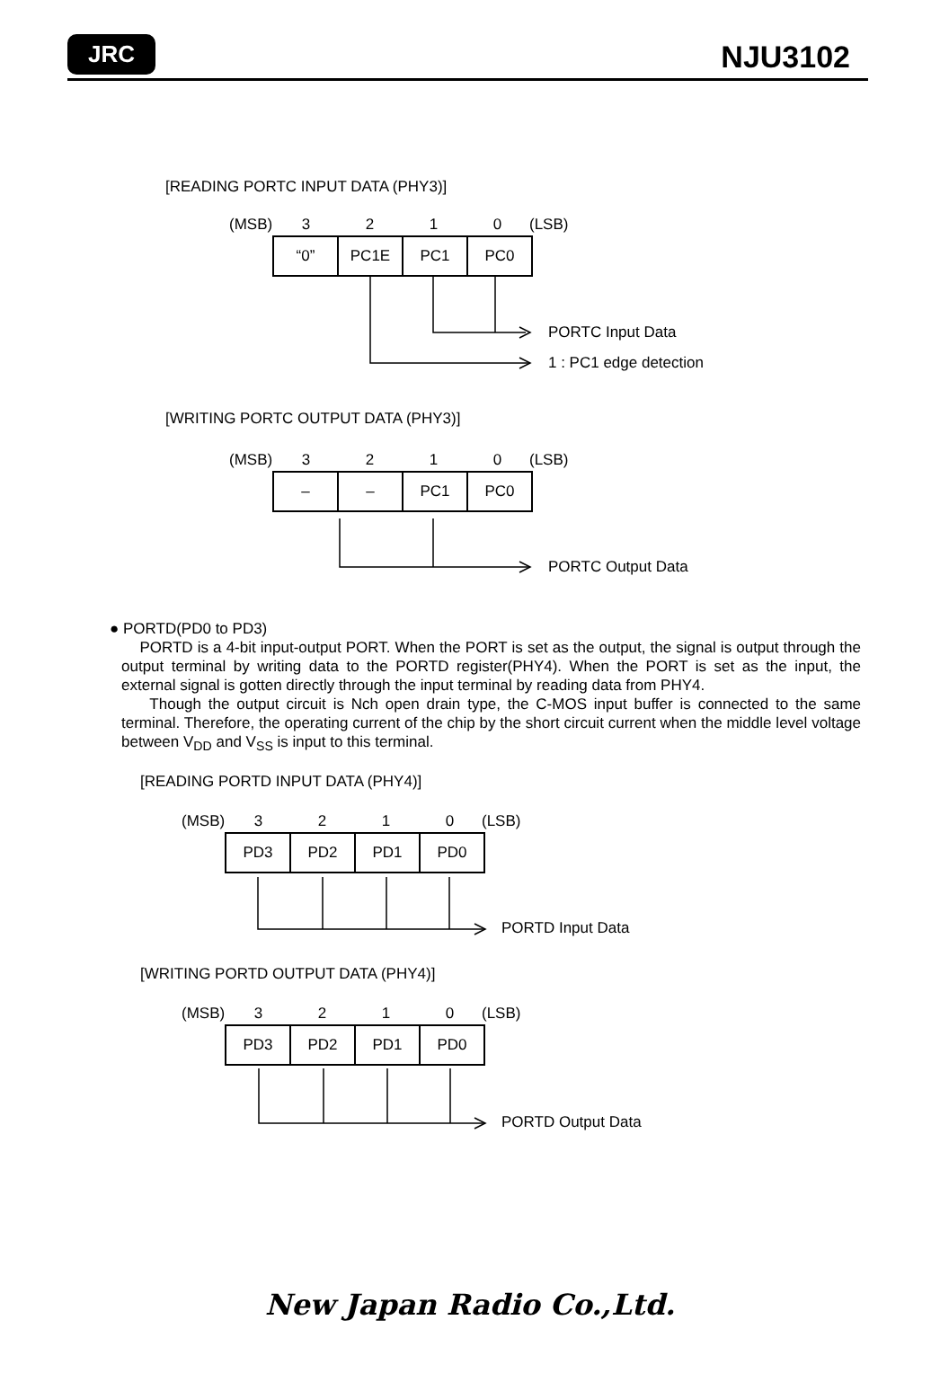JRC
NJU3102
[READING PORTC INPUT DATA (PHY3)]
(MSB)
3210 (LSB)
| “0” | PC1E | PC1 | PC0 |
PORTC Input Data
1 : PC1 edge detection
[WRITING PORTC OUTPUT DATA (PHY3)]
(MSB)
3210 (LSB)
| – | – | PC1 | PC0 |
PORTC Output Data
● PORTD(PD0 to PD3)
PORTD is a 4-bit input-output PORT. When the PORT is set as the output, the signal is output through the output terminal by writing data to the PORTD register(PHY4). When the PORT is set as the input, the external signal is gotten directly through the input terminal by reading data from PHY4.
Though the output circuit is Nch open drain type, the C-MOS input buffer is connected to the same terminal. Therefore, the operating current of the chip by the short circuit current when the middle level voltage between V<sub>DD</sub> and V<sub>SS</sub> is input to this terminal.
[READING PORTD INPUT DATA (PHY4)]
(MSB)
3210 (LSB)
| PD3 | PD2 | PD1 | PD0 |
PORTD Input Data
[WRITING PORTD OUTPUT DATA (PHY4)]
(MSB)
3210 (LSB)
| PD3 | PD2 | PD1 | PD0 |
PORTD Output Data
New Japan Radio Co.,Ltd.